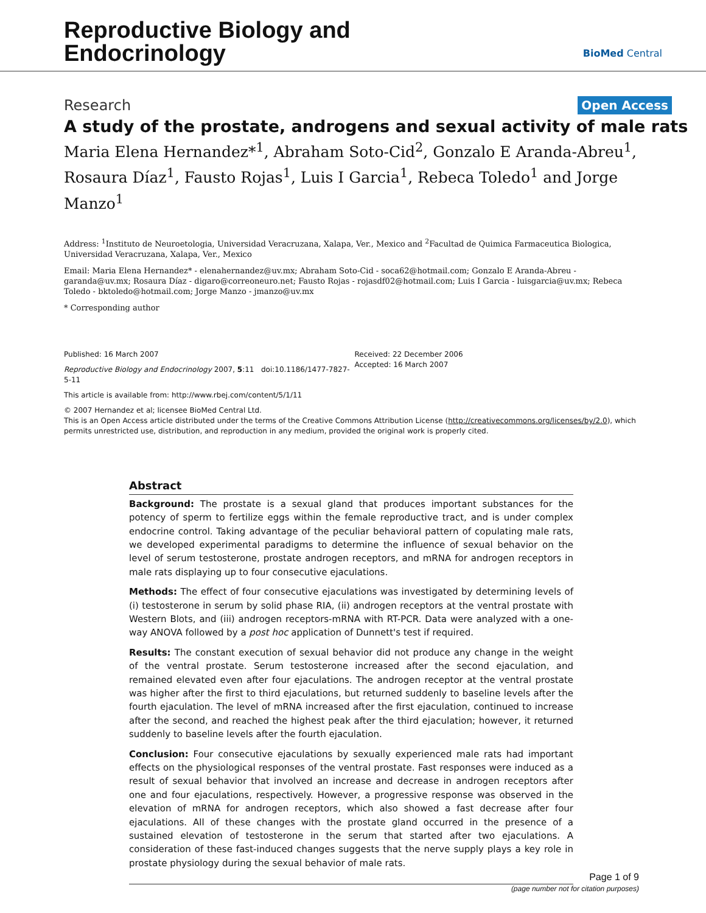Reproductive Biology and
Endocrinology
BioMed Central
Research Open Access
A study of the prostate, androgens and sexual activity of male rats
Maria Elena Hernandez*<sup>1</sup>, Abraham Soto-Cid<sup>2</sup>, Gonzalo E Aranda-Abreu<sup>1</sup>, Rosaura Díaz<sup>1</sup>, Fausto Rojas<sup>1</sup>, Luis I Garcia<sup>1</sup>, Rebeca Toledo<sup>1</sup> and Jorge Manzo<sup>1</sup>
Address: <sup>1</sup>Instituto de Neuroetologia, Universidad Veracruzana, Xalapa, Ver., Mexico and <sup>2</sup>Facultad de Quimica Farmaceutica Biologica, Universidad Veracruzana, Xalapa, Ver., Mexico
Email: Maria Elena Hernandez* - elenahernandez@uv.mx; Abraham Soto-Cid - soca62@hotmail.com; Gonzalo E Aranda-Abreu - garanda@uv.mx; Rosaura Díaz - digaro@correoneuro.net; Fausto Rojas - rojasdf02@hotmail.com; Luis I Garcia - luisgarcia@uv.mx; Rebeca Toledo - bktoledo@hotmail.com; Jorge Manzo - jmanzo@uv.mx
* Corresponding author
Published: 16 March 2007
Reproductive Biology and Endocrinology 2007, 5:11 doi:10.1186/1477-7827-5-11
Received: 22 December 2006
Accepted: 16 March 2007
This article is available from: http://www.rbej.com/content/5/1/11
© 2007 Hernandez et al; licensee BioMed Central Ltd.
This is an Open Access article distributed under the terms of the Creative Commons Attribution License (http://creativecommons.org/licenses/by/2.0), which permits unrestricted use, distribution, and reproduction in any medium, provided the original work is properly cited.
Abstract
Background: The prostate is a sexual gland that produces important substances for the potency of sperm to fertilize eggs within the female reproductive tract, and is under complex endocrine control. Taking advantage of the peculiar behavioral pattern of copulating male rats, we developed experimental paradigms to determine the influence of sexual behavior on the level of serum testosterone, prostate androgen receptors, and mRNA for androgen receptors in male rats displaying up to four consecutive ejaculations.
Methods: The effect of four consecutive ejaculations was investigated by determining levels of (i) testosterone in serum by solid phase RIA, (ii) androgen receptors at the ventral prostate with Western Blots, and (iii) androgen receptors-mRNA with RT-PCR. Data were analyzed with a one-way ANOVA followed by a post hoc application of Dunnett's test if required.
Results: The constant execution of sexual behavior did not produce any change in the weight of the ventral prostate. Serum testosterone increased after the second ejaculation, and remained elevated even after four ejaculations. The androgen receptor at the ventral prostate was higher after the first to third ejaculations, but returned suddenly to baseline levels after the fourth ejaculation. The level of mRNA increased after the first ejaculation, continued to increase after the second, and reached the highest peak after the third ejaculation; however, it returned suddenly to baseline levels after the fourth ejaculation.
Conclusion: Four consecutive ejaculations by sexually experienced male rats had important effects on the physiological responses of the ventral prostate. Fast responses were induced as a result of sexual behavior that involved an increase and decrease in androgen receptors after one and four ejaculations, respectively. However, a progressive response was observed in the elevation of mRNA for androgen receptors, which also showed a fast decrease after four ejaculations. All of these changes with the prostate gland occurred in the presence of a sustained elevation of testosterone in the serum that started after two ejaculations. A consideration of these fast-induced changes suggests that the nerve supply plays a key role in prostate physiology during the sexual behavior of male rats.
Page 1 of 9
(page number not for citation purposes)